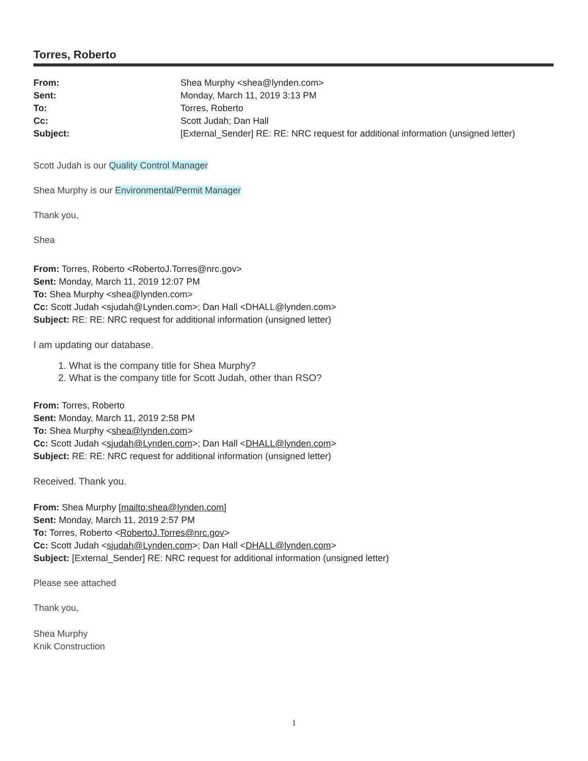Torres, Roberto
| From: | Shea Murphy <shea@lynden.com> |
| Sent: | Monday, March 11, 2019 3:13 PM |
| To: | Torres, Roberto |
| Cc: | Scott Judah; Dan Hall |
| Subject: | [External_Sender] RE: RE: NRC request for additional information (unsigned letter) |
Scott Judah is our Quality Control Manager
Shea Murphy is our Environmental/Permit Manager
Thank you,
Shea
From: Torres, Roberto <RobertoJ.Torres@nrc.gov>
Sent: Monday, March 11, 2019 12:07 PM
To: Shea Murphy <shea@lynden.com>
Cc: Scott Judah <sjudah@Lynden.com>; Dan Hall <DHALL@lynden.com>
Subject: RE: RE: NRC request for additional information (unsigned letter)
I am updating our database.
1. What is the company title for Shea Murphy?
2. What is the company title for Scott Judah, other than RSO?
From: Torres, Roberto
Sent: Monday, March 11, 2019 2:58 PM
To: Shea Murphy <shea@lynden.com>
Cc: Scott Judah <sjudah@Lynden.com>; Dan Hall <DHALL@lynden.com>
Subject: RE: RE: NRC request for additional information (unsigned letter)
Received. Thank you.
From: Shea Murphy [mailto:shea@lynden.com]
Sent: Monday, March 11, 2019 2:57 PM
To: Torres, Roberto <RobertoJ.Torres@nrc.gov>
Cc: Scott Judah <sjudah@Lynden.com>; Dan Hall <DHALL@lynden.com>
Subject: [External_Sender] RE: NRC request for additional information (unsigned letter)
Please see attached
Thank you,
Shea Murphy
Knik Construction
1